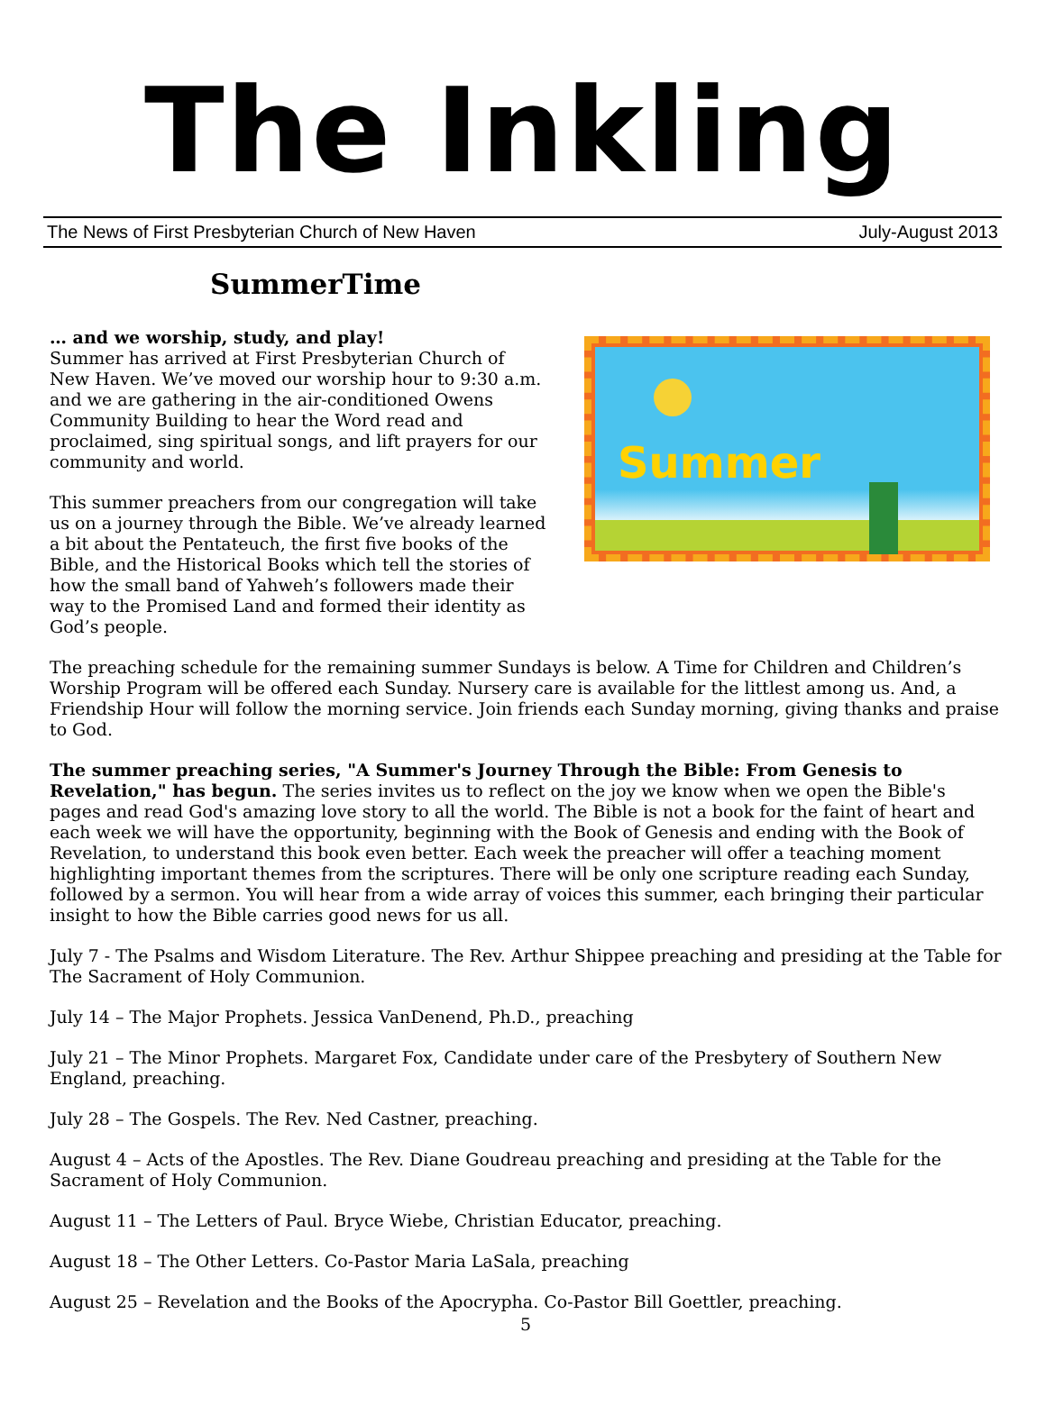The Inkling
The News of First Presbyterian Church of New Haven July-August 2013
SummerTime
… and we worship, study, and play!
Summer has arrived at First Presbyterian Church of New Haven. We’ve moved our worship hour to 9:30 a.m. and we are gathering in the air-conditioned Owens Community Building to hear the Word read and proclaimed, sing spiritual songs, and lift prayers for our community and world.
This summer preachers from our congregation will take us on a journey through the Bible. We’ve already learned a bit about the Pentateuch, the first five books of the Bible, and the Historical Books which tell the stories of how the small band of Yahweh’s followers made their way to the Promised Land and formed their identity as God’s people.
Summer
The preaching schedule for the remaining summer Sundays is below. A Time for Children and Children’s Worship Program will be offered each Sunday. Nursery care is available for the littlest among us. And, a Friendship Hour will follow the morning service. Join friends each Sunday morning, giving thanks and praise to God.
The summer preaching series, "A Summer's Journey Through the Bible: From Genesis to Revelation," has begun. The series invites us to reflect on the joy we know when we open the Bible's pages and read God's amazing love story to all the world. The Bible is not a book for the faint of heart and each week we will have the opportunity, beginning with the Book of Genesis and ending with the Book of Revelation, to understand this book even better. Each week the preacher will offer a teaching moment highlighting important themes from the scriptures. There will be only one scripture reading each Sunday, followed by a sermon. You will hear from a wide array of voices this summer, each bringing their particular insight to how the Bible carries good news for us all.
July 7 - The Psalms and Wisdom Literature. The Rev. Arthur Shippee preaching and presiding at the Table for The Sacrament of Holy Communion.
July 14 – The Major Prophets. Jessica VanDenend, Ph.D., preaching
July 21 – The Minor Prophets. Margaret Fox, Candidate under care of the Presbytery of Southern New England, preaching.
July 28 – The Gospels. The Rev. Ned Castner, preaching.
August 4 – Acts of the Apostles. The Rev. Diane Goudreau preaching and presiding at the Table for the Sacrament of Holy Communion.
August 11 – The Letters of Paul. Bryce Wiebe, Christian Educator, preaching.
August 18 – The Other Letters. Co-Pastor Maria LaSala, preaching
August 25 – Revelation and the Books of the Apocrypha. Co-Pastor Bill Goettler, preaching.
5